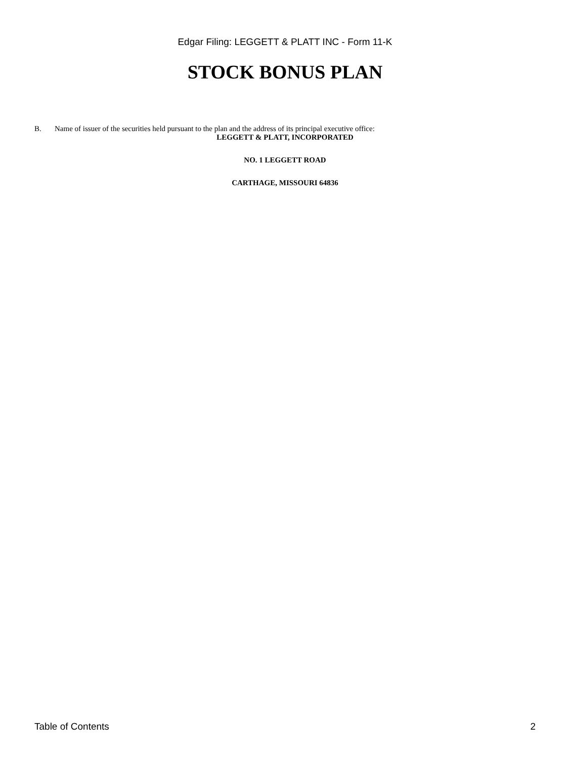Edgar Filing: LEGGETT & PLATT INC - Form 11-K
STOCK BONUS PLAN
B. Name of issuer of the securities held pursuant to the plan and the address of its principal executive office:
LEGGETT & PLATT, INCORPORATED
NO. 1 LEGGETT ROAD
CARTHAGE, MISSOURI 64836
Table of Contents 2